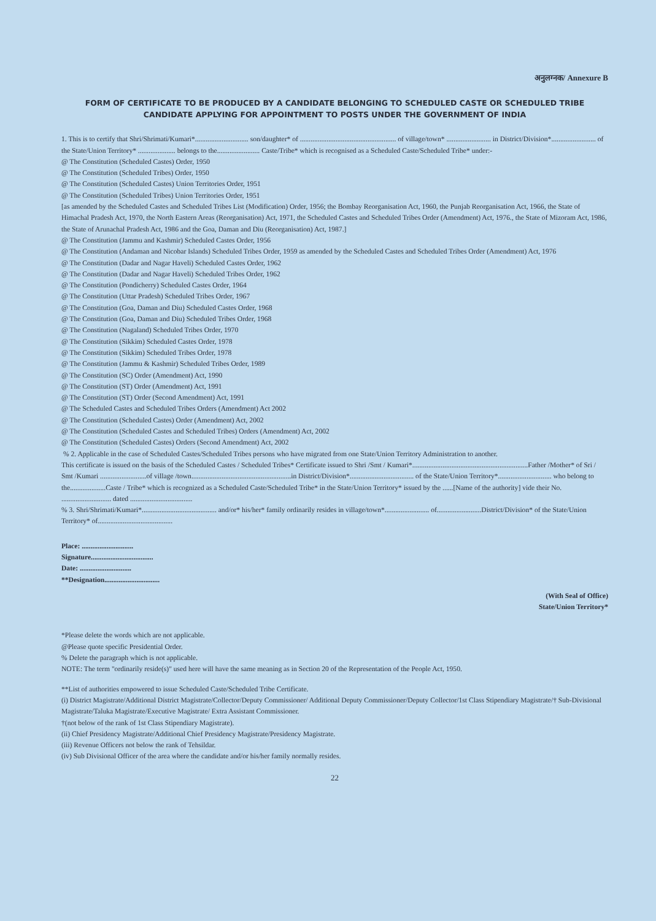अनुलग्नक/ Annexure B
FORM OF CERTIFICATE TO BE PRODUCED BY A CANDIDATE BELONGING TO SCHEDULED CASTE OR SCHEDULED TRIBE CANDIDATE APPLYING FOR APPOINTMENT TO POSTS UNDER THE GOVERNMENT OF INDIA
1. This is to certify that Shri/Shrimati/Kumari*.............................. son/daughter* of ...................................................... of village/town* ......................... in District/Division*......................... of the State/Union Territory* ..................... belongs to the........................ Caste/Tribe* which is recognised as a Scheduled Caste/Scheduled Tribe* under:-
@ The Constitution (Scheduled Castes) Order, 1950
@ The Constitution (Scheduled Tribes) Order, 1950
@ The Constitution (Scheduled Castes) Union Territories Order, 1951
@ The Constitution (Scheduled Tribes) Union Territories Order, 1951
[as amended by the Scheduled Castes and Scheduled Tribes List (Modification) Order, 1956; the Bombay Reorganisation Act, 1960, the Punjab Reorganisation Act, 1966, the State of Himachal Pradesh Act, 1970, the North Eastern Areas (Reorganisation) Act, 1971, the Scheduled Castes and Scheduled Tribes Order (Amendment) Act, 1976., the State of Mizoram Act, 1986, the State of Arunachal Pradesh Act, 1986 and the Goa, Daman and Diu (Reorganisation) Act, 1987.]
@ The Constitution (Jammu and Kashmir) Scheduled Castes Order, 1956
@ The Constitution (Andaman and Nicobar Islands) Scheduled Tribes Order, 1959 as amended by the Scheduled Castes and Scheduled Tribes Order (Amendment) Act, 1976
@ The Constitution (Dadar and Nagar Haveli) Scheduled Castes Order, 1962
@ The Constitution (Dadar and Nagar Haveli) Scheduled Tribes Order, 1962
@ The Constitution (Pondicherry) Scheduled Castes Order, 1964
@ The Constitution (Uttar Pradesh) Scheduled Tribes Order, 1967
@ The Constitution (Goa, Daman and Diu) Scheduled Castes Order, 1968
@ The Constitution (Goa, Daman and Diu) Scheduled Tribes Order, 1968
@ The Constitution (Nagaland) Scheduled Tribes Order, 1970
@ The Constitution (Sikkim) Scheduled Castes Order, 1978
@ The Constitution (Sikkim) Scheduled Tribes Order, 1978
@ The Constitution (Jammu & Kashmir) Scheduled Tribes Order, 1989
@ The Constitution (SC) Order (Amendment) Act, 1990
@ The Constitution (ST) Order (Amendment) Act, 1991
@ The Constitution (ST) Order (Second Amendment) Act, 1991
@ The Scheduled Castes and Scheduled Tribes Orders (Amendment) Act 2002
@ The Constitution (Scheduled Castes) Order (Amendment) Act, 2002
@ The Constitution (Scheduled Castes and Scheduled Tribes) Orders (Amendment) Act, 2002
@ The Constitution (Scheduled Castes) Orders (Second Amendment) Act, 2002
% 2. Applicable in the case of Scheduled Castes/Scheduled Tribes persons who have migrated from one State/Union Territory Administration to another.
This certificate is issued on the basis of the Scheduled Castes / Scheduled Tribes* Certificate issued to Shri /Smt / Kumari*.................................................................Father /Mother* of Sri / Smt /Kumari ..........................of village /town........................................................in District/Division*.................................... of the State/Union Territory*.............................. who belong to the....................Caste / Tribe* which is recognized as a Scheduled Caste/Scheduled Tribe* in the State/Union Territory* issued by the ......[Name of the authority] vide their No. ............................ dated ...................................
% 3. Shri/Shrimati/Kumari*.......................................... and/or* his/her* family ordinarily resides in village/town*......................... of.........................District/Division* of the State/Union Territory* of..........................................
Place: .............................
Signature...................................
Date: .............................
**Designation...............................
(With Seal of Office)
State/Union Territory*
*Please delete the words which are not applicable.
@Please quote specific Presidential Order.
% Delete the paragraph which is not applicable.
NOTE: The term "ordinarily reside(s)" used here will have the same meaning as in Section 20 of the Representation of the People Act, 1950.
**List of authorities empowered to issue Scheduled Caste/Scheduled Tribe Certificate.
(i) District Magistrate/Additional District Magistrate/Collector/Deputy Commissioner/ Additional Deputy Commissioner/Deputy Collector/1st Class Stipendiary Magistrate/† Sub-Divisional Magistrate/Taluka Magistrate/Executive Magistrate/ Extra Assistant Commissioner.
†(not below of the rank of 1st Class Stipendiary Magistrate).
(ii) Chief Presidency Magistrate/Additional Chief Presidency Magistrate/Presidency Magistrate.
(iii) Revenue Officers not below the rank of Tehsildar.
(iv) Sub Divisional Officer of the area where the candidate and/or his/her family normally resides.
22